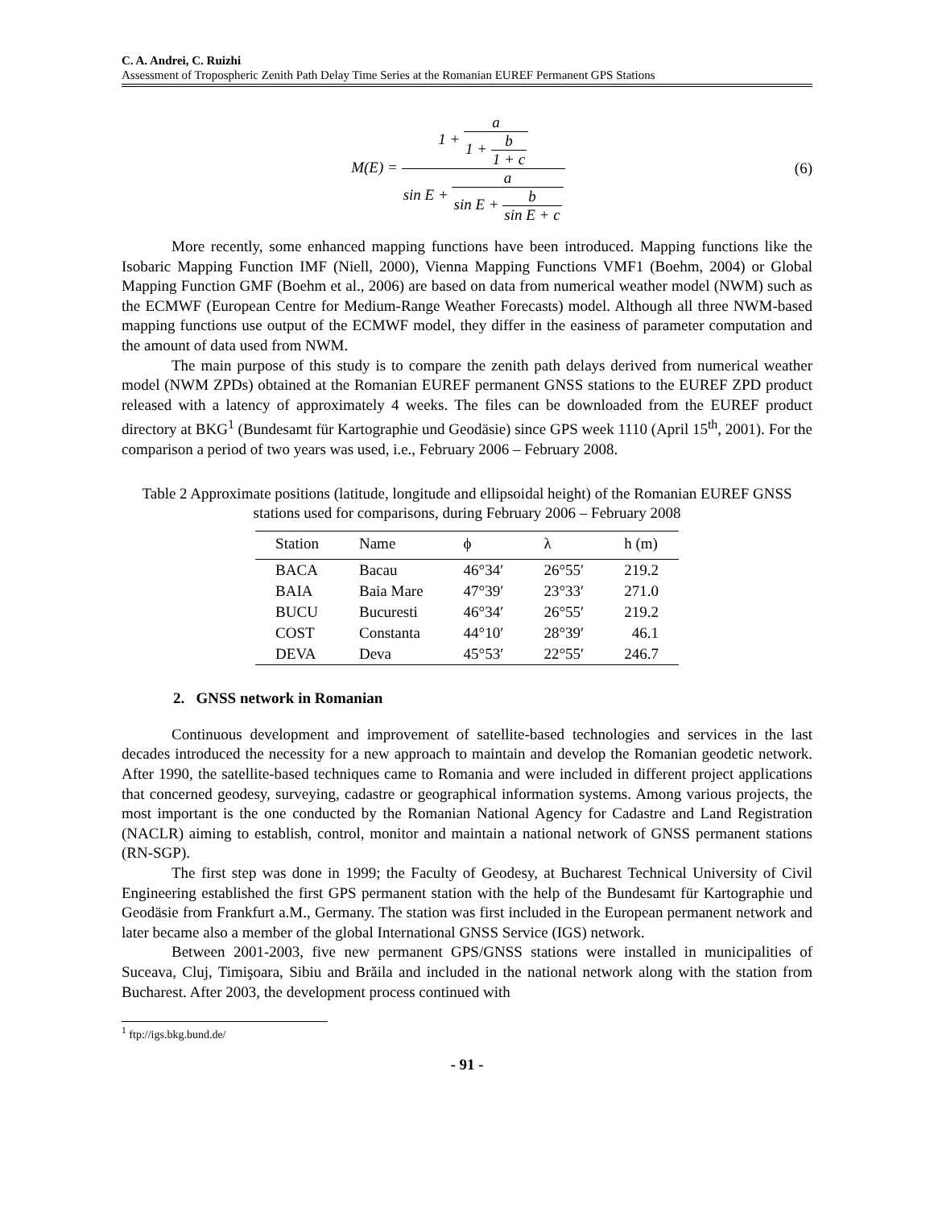C. A. Andrei, C. Ruizhi
Assessment of Tropospheric Zenith Path Delay Time Series at the Romanian EUREF Permanent GPS Stations
M(E) =
| 1 + / a / / 1 + / b / / 1 + c / / |
| sin E + / a / / sin E + / b / / sin E + c / / |
(6)
More recently, some enhanced mapping functions have been introduced. Mapping functions like the Isobaric Mapping Function IMF (Niell, 2000), Vienna Mapping Functions VMF1 (Boehm, 2004) or Global Mapping Function GMF (Boehm et al., 2006) are based on data from numerical weather model (NWM) such as the ECMWF (European Centre for Medium-Range Weather Forecasts) model. Although all three NWM-based mapping functions use output of the ECMWF model, they differ in the easiness of parameter computation and the amount of data used from NWM.
The main purpose of this study is to compare the zenith path delays derived from numerical weather model (NWM ZPDs) obtained at the Romanian EUREF permanent GNSS stations to the EUREF ZPD product released with a latency of approximately 4 weeks. The files can be downloaded from the EUREF product directory at BKG<sup>1</sup> (Bundesamt für Kartographie und Geodäsie) since GPS week 1110 (April 15<sup>th</sup>, 2001). For the comparison a period of two years was used, i.e., February 2006 – February 2008.
Table 2 Approximate positions (latitude, longitude and ellipsoidal height) of the Romanian EUREF GNSS stations used for comparisons, during February 2006 – February 2008
| Station | Name | ϕ | λ | h (m) |
| --- | --- | --- | --- | --- |
| BACA | Bacau | 46°34′ | 26°55′ | 219.2 |
| BAIA | Baia Mare | 47°39′ | 23°33′ | 271.0 |
| BUCU | Bucuresti | 46°34′ | 26°55′ | 219.2 |
| COST | Constanta | 44°10′ | 28°39′ | 46.1 |
| DEVA | Deva | 45°53′ | 22°55′ | 246.7 |
2. GNSS network in Romanian
Continuous development and improvement of satellite-based technologies and services in the last decades introduced the necessity for a new approach to maintain and develop the Romanian geodetic network. After 1990, the satellite-based techniques came to Romania and were included in different project applications that concerned geodesy, surveying, cadastre or geographical information systems. Among various projects, the most important is the one conducted by the Romanian National Agency for Cadastre and Land Registration (NACLR) aiming to establish, control, monitor and maintain a national network of GNSS permanent stations (RN-SGP).
The first step was done in 1999; the Faculty of Geodesy, at Bucharest Technical University of Civil Engineering established the first GPS permanent station with the help of the Bundesamt für Kartographie und Geodäsie from Frankfurt a.M., Germany. The station was first included in the European permanent network and later became also a member of the global International GNSS Service (IGS) network.
Between 2001-2003, five new permanent GPS/GNSS stations were installed in municipalities of Suceava, Cluj, Timişoara, Sibiu and Brăila and included in the national network along with the station from Bucharest. After 2003, the development process continued with
<sup>1</sup> ftp://igs.bkg.bund.de/
- 91 -